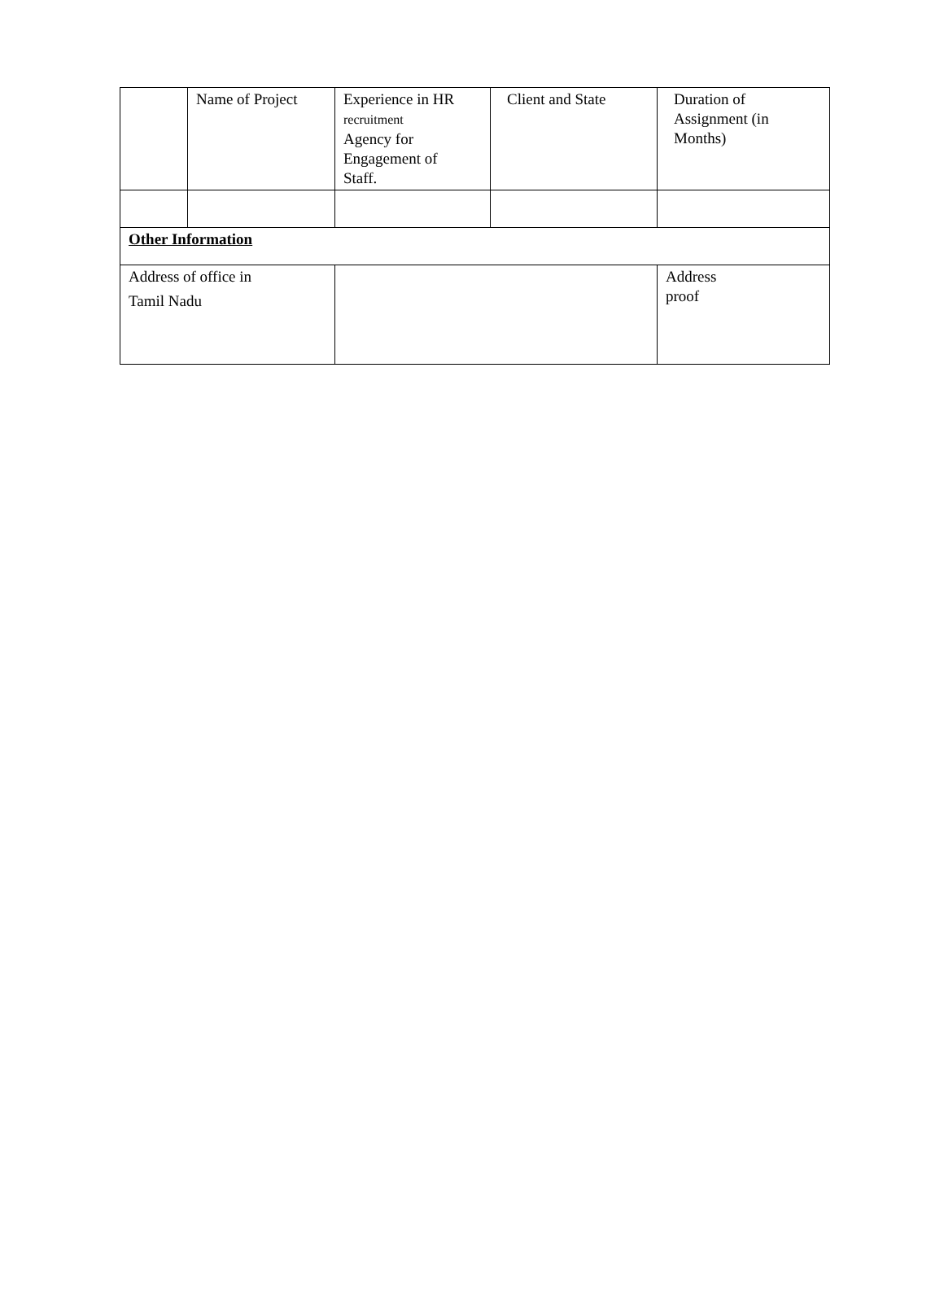| | Name of Project | Experience in HR recruitment Agency for Engagement of Staff. | Client and State | Duration of Assignment (in Months) |
| Other Information | | | | |
| Address of office in Tamil Nadu | | | | Address proof |